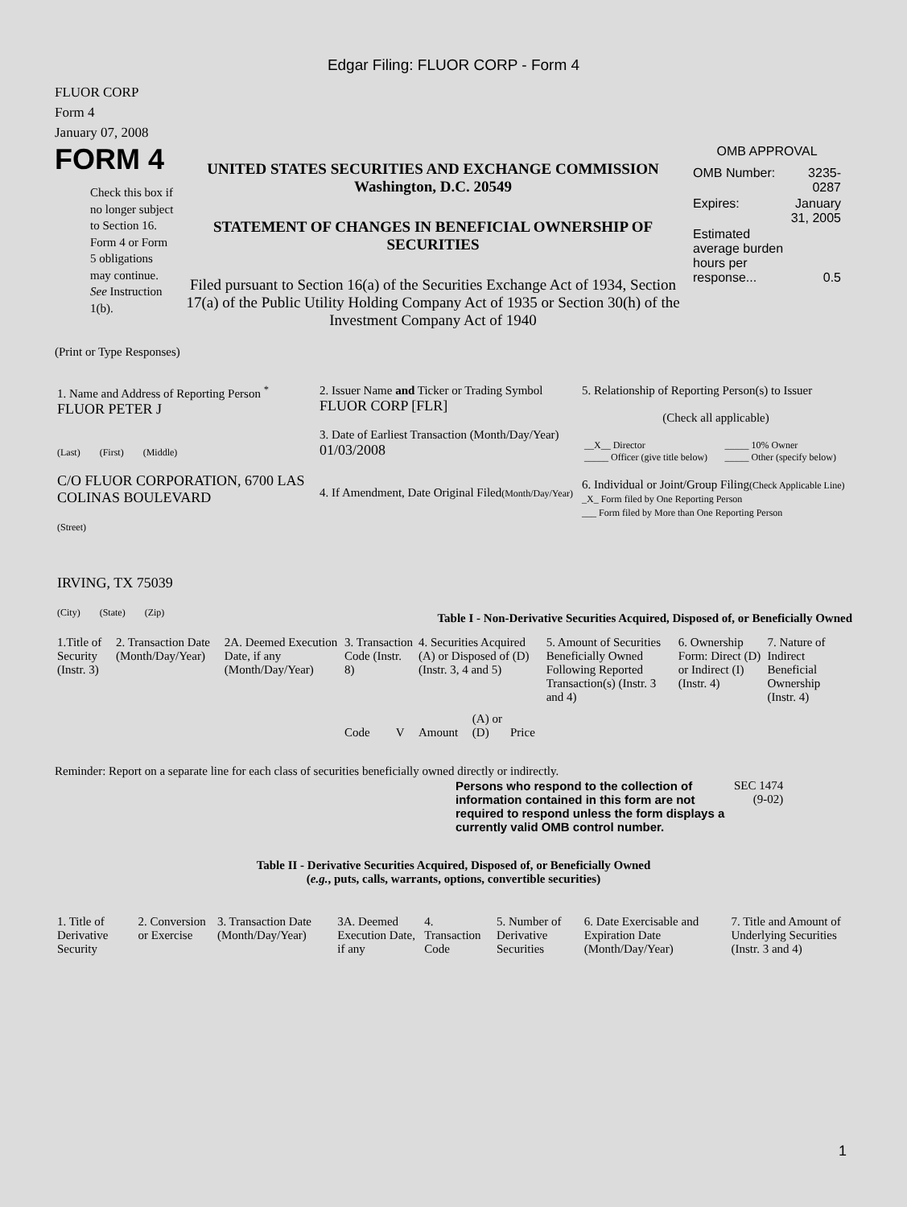Edgar Filing: FLUOR CORP - Form 4
FLUOR CORP
Form 4
January 07, 2008
FORM 4
Check this box if no longer subject to Section 16. Form 4 or Form 5 obligations may continue. See Instruction 1(b).
UNITED STATES SECURITIES AND EXCHANGE COMMISSION
Washington, D.C. 20549
STATEMENT OF CHANGES IN BENEFICIAL OWNERSHIP OF SECURITIES
Filed pursuant to Section 16(a) of the Securities Exchange Act of 1934, Section 17(a) of the Public Utility Holding Company Act of 1935 or Section 30(h) of the Investment Company Act of 1940
OMB APPROVAL
| OMB Number: | 3235-0287 |
| Expires: | January 31, 2005 |
| Estimated average burden hours per response... | 0.5 |
(Print or Type Responses)
| 1. Name and Address of Reporting Person <sup>*</sup> FLUOR PETER J (Last) (First) (Middle) C/O FLUOR CORPORATION, 6700 LAS COLINAS BOULEVARD (Street) IRVING, TX 75039 (City) (State) (Zip) | 2. Issuer Name and Ticker or Trading Symbol FLUOR CORP [FLR] 3. Date of Earliest Transaction (Month/Day/Year) 01/03/2008 4. If Amendment, Date Original Filed (Month/Day/Year) | 5. Relationship of Reporting Person(s) to Issuer (Check all applicable) / __X__ Director _____ Officer (give title below) / _____ 10% Owner _____ Other (specify below) / 6. Individual or Joint/Group Filing (Check Applicable Line) _X_ Form filed by One Reporting Person ___ Form filed by More than One Reporting Person |
Table I - Non-Derivative Securities Acquired, Disposed of, or Beneficially Owned
| 1.Title of Security (Instr. 3) | 2. Transaction Date (Month/Day/Year) | 2A. Deemed Execution Date, if any (Month/Day/Year) | 3. Transaction Code (Instr. 8) | | 4. Securities Acquired (A) or Disposed of (D) (Instr. 3, 4 and 5) | | | 5. Amount of Securities Beneficially Owned Following Reported Transaction(s) (Instr. 3 and 4) | 6. Ownership Form: Direct (D) or Indirect (I) (Instr. 4) | 7. Nature of Indirect Beneficial Ownership (Instr. 4) |
| --- | --- | --- | --- | --- | --- | --- | --- | --- | --- | --- |
| | | | Code | V | Amount | (A) or (D) | Price | | | |
Reminder: Report on a separate line for each class of securities beneficially owned directly or indirectly.
| Persons who respond to the collection of information contained in this form are not required to respond unless the form displays a currently valid OMB control number. | SEC 1474 (9-02) |
Table II - Derivative Securities Acquired, Disposed of, or Beneficially Owned
(e.g., puts, calls, warrants, options, convertible securities)
| 1. Title of Derivative Security | 2. Conversion or Exercise | 3. Transaction Date (Month/Day/Year) | 3A. Deemed Execution Date, if any | 4. Transaction Code | 5. Number of Derivative Securities | 6. Date Exercisable and Expiration Date (Month/Day/Year) | 7. Title and Amount of Underlying Securities (Instr. 3 and 4) |
| --- | --- | --- | --- | --- | --- | --- | --- |
1